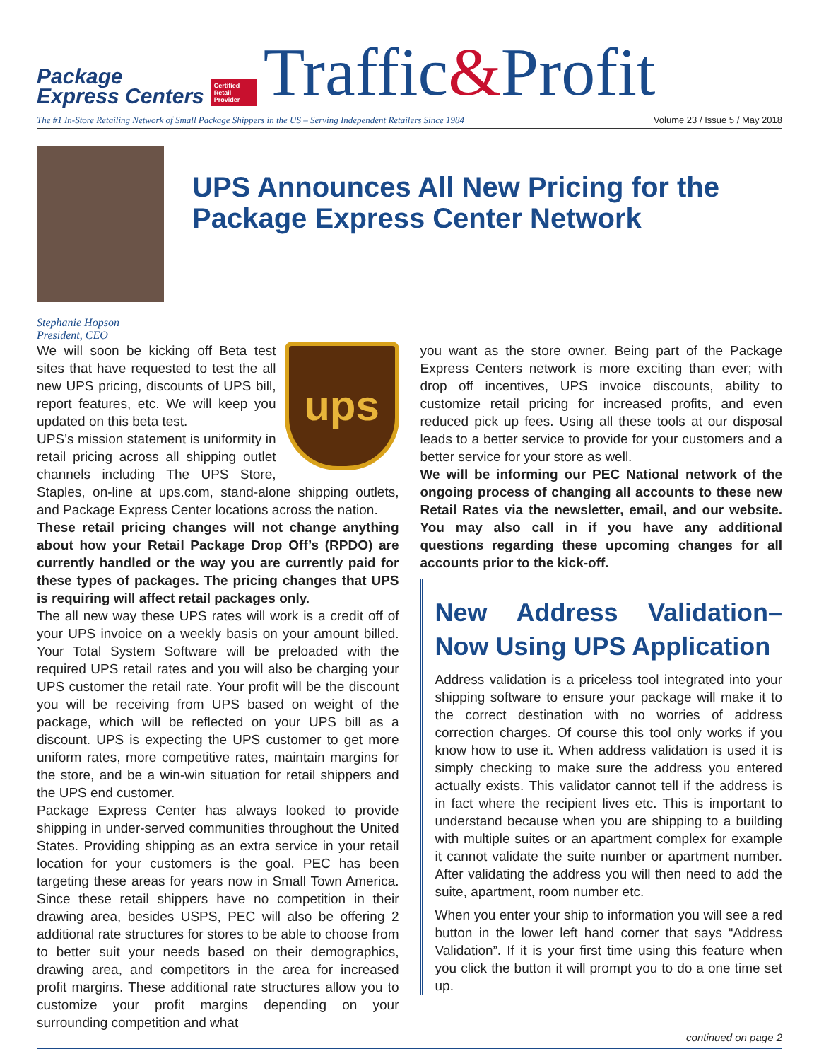Package
Express Centers
Certified Retail Provider
Traffic&Profit
The #1 In-Store Retailing Network of Small Package Shippers in the US – Serving Independent Retailers Since 1984 Volume 23 / Issue 5 / May 2018
Stephanie Hopson
President, CEO
UPS Announces All New Pricing for the Package Express Center Network
ups
We will soon be kicking off Beta test sites that have requested to test the all new UPS pricing, discounts of UPS bill, report features, etc. We will keep you updated on this beta test.
UPS’s mission statement is uniformity in retail pricing across all shipping outlet channels including The UPS Store, Staples, on-line at ups.com, stand-alone shipping outlets, and Package Express Center locations across the nation.
These retail pricing changes will not change anything about how your Retail Package Drop Off’s (RPDO) are currently handled or the way you are currently paid for these types of packages. The pricing changes that UPS is requiring will affect retail packages only.
The all new way these UPS rates will work is a credit off of your UPS invoice on a weekly basis on your amount billed. Your Total System Software will be preloaded with the required UPS retail rates and you will also be charging your UPS customer the retail rate. Your profit will be the discount you will be receiving from UPS based on weight of the package, which will be reflected on your UPS bill as a discount. UPS is expecting the UPS customer to get more uniform rates, more competitive rates, maintain margins for the store, and be a win-win situation for retail shippers and the UPS end customer.
Package Express Center has always looked to provide shipping in under-served communities throughout the United States. Providing shipping as an extra service in your retail location for your customers is the goal. PEC has been targeting these areas for years now in Small Town America. Since these retail shippers have no competition in their drawing area, besides USPS, PEC will also be offering 2 additional rate structures for stores to be able to choose from to better suit your needs based on their demographics, drawing area, and competitors in the area for increased profit margins. These additional rate structures allow you to customize your profit margins depending on your surrounding competition and what
you want as the store owner. Being part of the Package Express Centers network is more exciting than ever; with drop off incentives, UPS invoice discounts, ability to customize retail pricing for increased profits, and even reduced pick up fees. Using all these tools at our disposal leads to a better service to provide for your customers and a better service for your store as well.
We will be informing our PEC National network of the ongoing process of changing all accounts to these new Retail Rates via the newsletter, email, and our website. You may also call in if you have any additional questions regarding these upcoming changes for all accounts prior to the kick-off.
New Address Validation– Now Using UPS Application
Address validation is a priceless tool integrated into your shipping software to ensure your package will make it to the correct destination with no worries of address correction charges. Of course this tool only works if you know how to use it. When address validation is used it is simply checking to make sure the address you entered actually exists. This validator cannot tell if the address is in fact where the recipient lives etc. This is important to understand because when you are shipping to a building with multiple suites or an apartment complex for example it cannot validate the suite number or apartment number. After validating the address you will then need to add the suite, apartment, room number etc.
When you enter your ship to information you will see a red button in the lower left hand corner that says “Address Validation”. If it is your first time using this feature when you click the button it will prompt you to do a one time set up.
continued on page 2